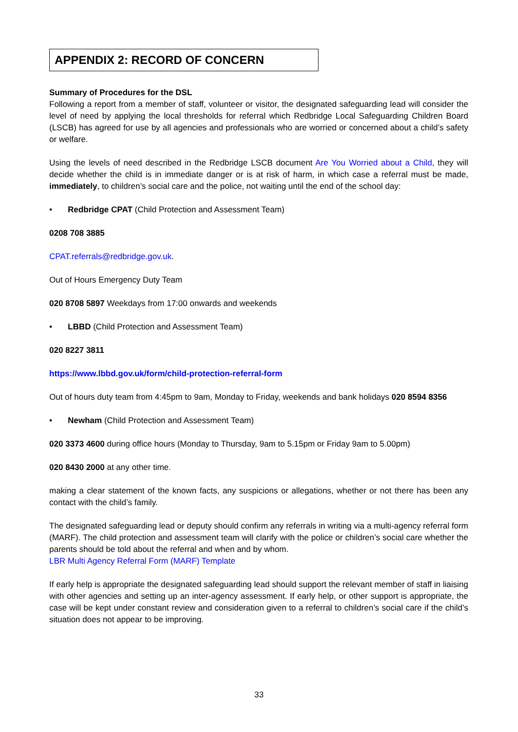APPENDIX 2: RECORD OF CONCERN
Summary of Procedures for the DSL
Following a report from a member of staff, volunteer or visitor, the designated safeguarding lead will consider the level of need by applying the local thresholds for referral which Redbridge Local Safeguarding Children Board (LSCB) has agreed for use by all agencies and professionals who are worried or concerned about a child’s safety or welfare.
Using the levels of need described in the Redbridge LSCB document Are You Worried about a Child, they will decide whether the child is in immediate danger or is at risk of harm, in which case a referral must be made, immediately, to children’s social care and the police, not waiting until the end of the school day:
• Redbridge CPAT (Child Protection and Assessment Team)
0208 708 3885
CPAT.referrals@redbridge.gov.uk.
Out of Hours Emergency Duty Team
020 8708 5897 Weekdays from 17:00 onwards and weekends
• LBBD (Child Protection and Assessment Team)
020 8227 3811
https://www.lbbd.gov.uk/form/child-protection-referral-form
Out of hours duty team from 4:45pm to 9am, Monday to Friday, weekends and bank holidays 020 8594 8356
• Newham (Child Protection and Assessment Team)
020 3373 4600 during office hours (Monday to Thursday, 9am to 5.15pm or Friday 9am to 5.00pm)
020 8430 2000 at any other time.
making a clear statement of the known facts, any suspicions or allegations, whether or not there has been any contact with the child’s family.
The designated safeguarding lead or deputy should confirm any referrals in writing via a multi-agency referral form (MARF). The child protection and assessment team will clarify with the police or children’s social care whether the parents should be told about the referral and when and by whom.
LBR Multi Agency Referral Form (MARF) Template
If early help is appropriate the designated safeguarding lead should support the relevant member of staff in liaising with other agencies and setting up an inter-agency assessment. If early help, or other support is appropriate, the case will be kept under constant review and consideration given to a referral to children’s social care if the child’s situation does not appear to be improving.
33